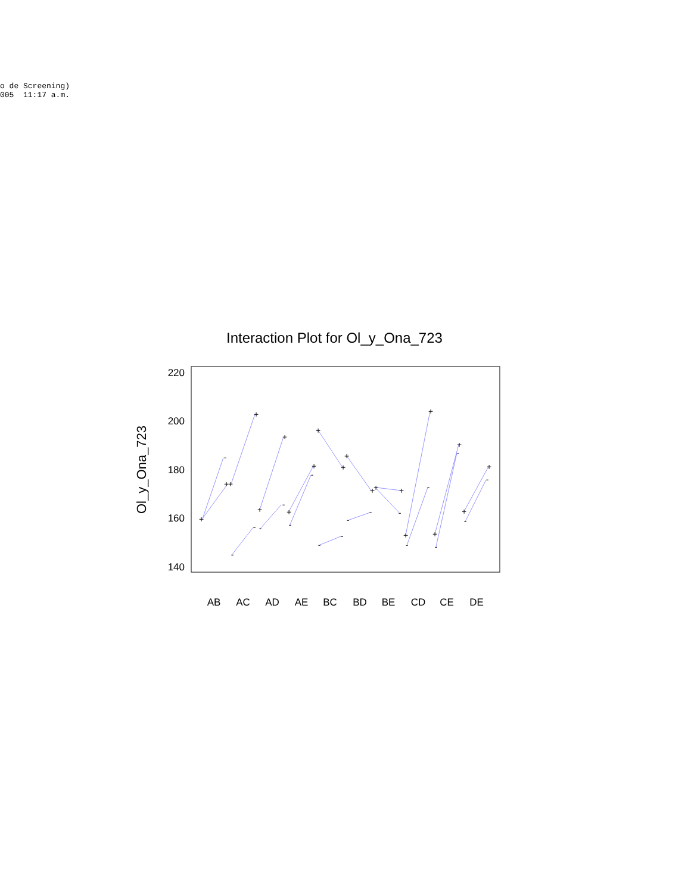o de Screening) 005 11:17 a.m.
Interaction Plot for Ol_y_Ona_723
220
200
180
160
140
Ol_y_Ona_723
AB
AC
AD
AE
BC
BD
BE
CD
CE
DE
+
-
+
+
-
-
+
-
+
-
+
-
+
-
+
-
-
+
+
-
-
+
+
+
-
+
-
-
+
+
-
-
+
+
-
-
+
+